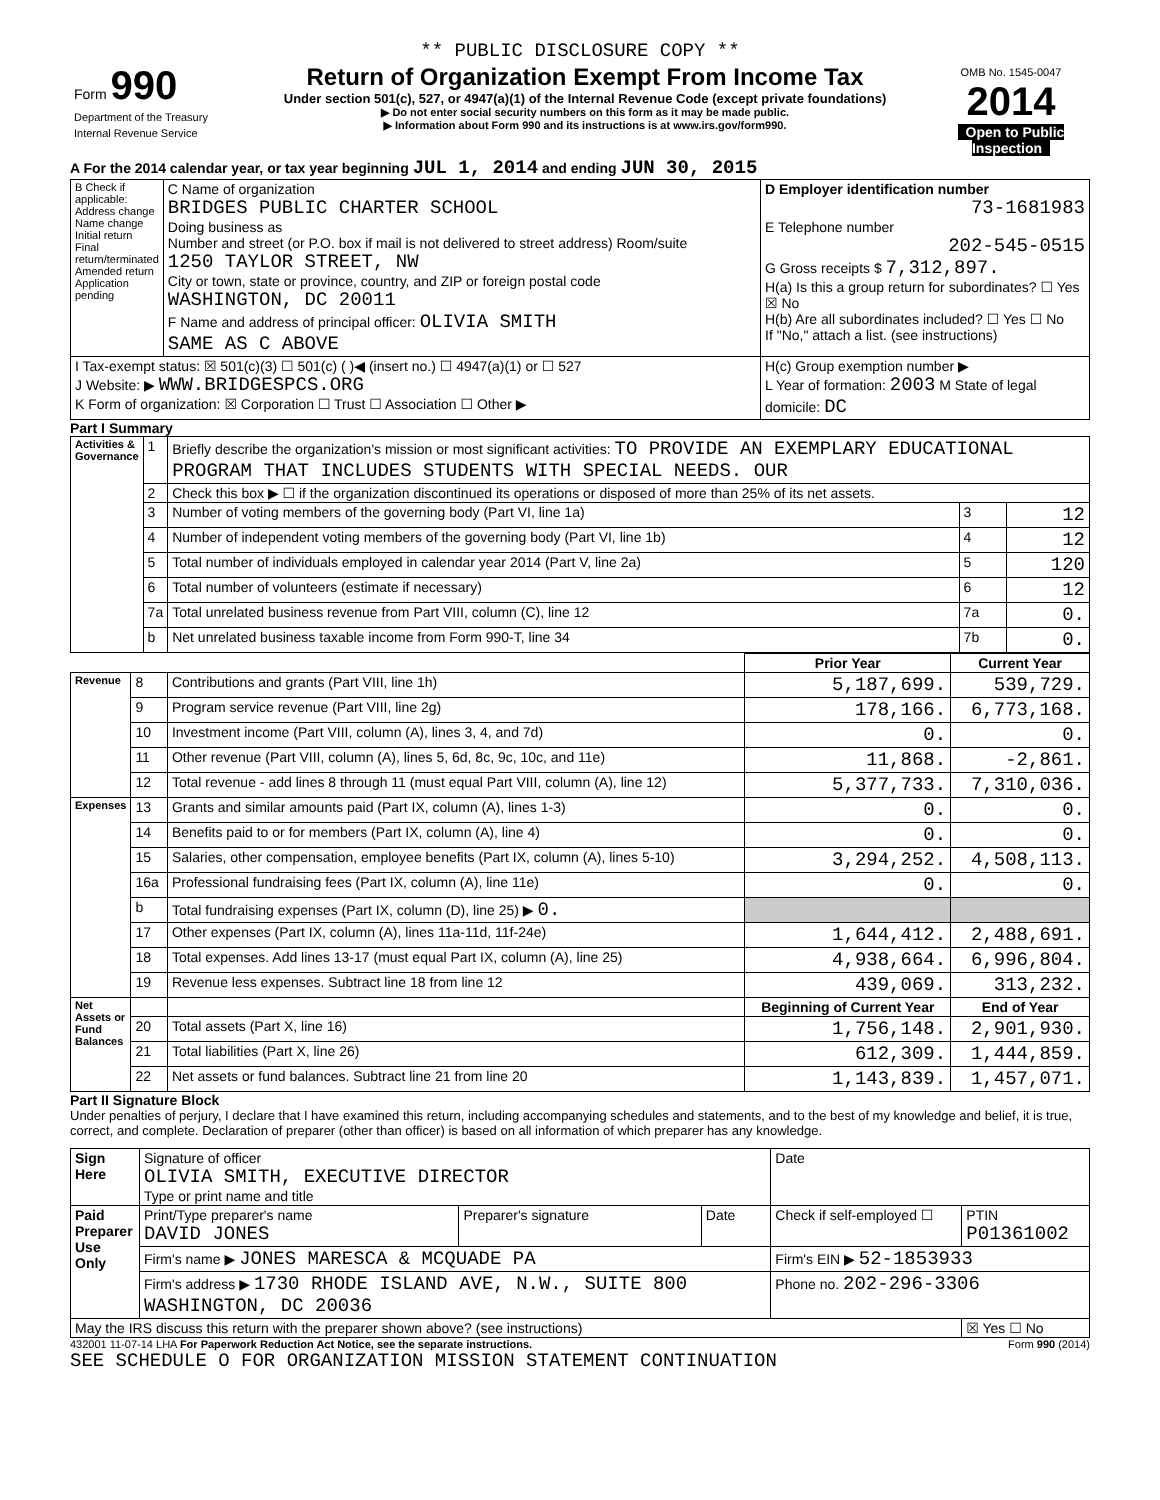** PUBLIC DISCLOSURE COPY **
| Form 990 Department of the Treasury Internal Revenue Service | Return of Organization Exempt From Income Tax Under section 501(c), 527, or 4947(a)(1) of the Internal Revenue Code (except private foundations) ▶ Do not enter social security numbers on this form as it may be made public. ▶ Information about Form 990 and its instructions is at www.irs.gov/form990. | OMB No. 1545-0047 2014 Open to Public Inspection |
A For the 2014 calendar year, or tax year beginning JUL 1, 2014 and ending JUN 30, 2015
| B Check if applicable: Address change Name change Initial return Final return/terminated Amended return Application pending | C Name of organization BRIDGES PUBLIC CHARTER SCHOOL Doing business as Number and street (or P.O. box if mail is not delivered to street address) Room/suite 1250 TAYLOR STREET, NW City or town, state or province, country, and ZIP or foreign postal code WASHINGTON, DC 20011 F Name and address of principal officer: OLIVIA SMITH SAME AS C ABOVE | D Employer identification number 73-1681983 E Telephone number 202-545-0515 G Gross receipts $ 7,312,897. H(a) Is this a group return for subordinates? ☐ Yes ☒ No H(b) Are all subordinates included? ☐ Yes ☐ No If "No," attach a list. (see instructions) |
| I Tax-exempt status: ☒ 501(c)(3) ☐ 501(c) ( )◀ (insert no.) ☐ 4947(a)(1) or ☐ 527 J Website: ▶ WWW.BRIDGESPCS.ORG K Form of organization: ☒ Corporation ☐ Trust ☐ Association ☐ Other ▶ | | H(c) Group exemption number ▶ L Year of formation: 2003 M State of legal domicile: DC |
Part I Summary
| Activities & Governance | 1 | Briefly describe the organization's mission or most significant activities: TO PROVIDE AN EXEMPLARY EDUCATIONAL PROGRAM THAT INCLUDES STUDENTS WITH SPECIAL NEEDS. OUR | | |
| | 2 | Check this box ▶ ☐ if the organization discontinued its operations or disposed of more than 25% of its net assets. | | |
| | 3 | Number of voting members of the governing body (Part VI, line 1a) | 3 | 12 |
| | 4 | Number of independent voting members of the governing body (Part VI, line 1b) | 4 | 12 |
| | 5 | Total number of individuals employed in calendar year 2014 (Part V, line 2a) | 5 | 120 |
| | 6 | Total number of volunteers (estimate if necessary) | 6 | 12 |
| | 7a | Total unrelated business revenue from Part VIII, column (C), line 12 | 7a | 0. |
| | b | Net unrelated business taxable income from Form 990-T, line 34 | 7b | 0. |
| | | | Prior Year | Current Year |
| --- | --- | --- | --- | --- |
| Revenue | 8 | Contributions and grants (Part VIII, line 1h) | 5,187,699. | 539,729. |
| | 9 | Program service revenue (Part VIII, line 2g) | 178,166. | 6,773,168. |
| | 10 | Investment income (Part VIII, column (A), lines 3, 4, and 7d) | 0. | 0. |
| | 11 | Other revenue (Part VIII, column (A), lines 5, 6d, 8c, 9c, 10c, and 11e) | 11,868. | -2,861. |
| | 12 | Total revenue - add lines 8 through 11 (must equal Part VIII, column (A), line 12) | 5,377,733. | 7,310,036. |
| Expenses | 13 | Grants and similar amounts paid (Part IX, column (A), lines 1-3) | 0. | 0. |
| | 14 | Benefits paid to or for members (Part IX, column (A), line 4) | 0. | 0. |
| | 15 | Salaries, other compensation, employee benefits (Part IX, column (A), lines 5-10) | 3,294,252. | 4,508,113. |
| | 16a | Professional fundraising fees (Part IX, column (A), line 11e) | 0. | 0. |
| | b | Total fundraising expenses (Part IX, column (D), line 25) ▶ 0. | | |
| | 17 | Other expenses (Part IX, column (A), lines 11a-11d, 11f-24e) | 1,644,412. | 2,488,691. |
| | 18 | Total expenses. Add lines 13-17 (must equal Part IX, column (A), line 25) | 4,938,664. | 6,996,804. |
| | 19 | Revenue less expenses. Subtract line 18 from line 12 | 439,069. | 313,232. |
| Net Assets or Fund Balances | | | Beginning of Current Year | End of Year |
| | 20 | Total assets (Part X, line 16) | 1,756,148. | 2,901,930. |
| | 21 | Total liabilities (Part X, line 26) | 612,309. | 1,444,859. |
| | 22 | Net assets or fund balances. Subtract line 21 from line 20 | 1,143,839. | 1,457,071. |
Part II Signature Block
Under penalties of perjury, I declare that I have examined this return, including accompanying schedules and statements, and to the best of my knowledge and belief, it is true, correct, and complete. Declaration of preparer (other than officer) is based on all information of which preparer has any knowledge.
| Sign Here | Signature of officer OLIVIA SMITH, EXECUTIVE DIRECTOR Type or print name and title | | | Date | |
| Paid Preparer Use Only | Print/Type preparer's name DAVID JONES | Preparer's signature | Date | Check if self-employed ☐ | PTIN P01361002 |
| | Firm's name ▶ JONES MARESCA & MCQUADE PA | | | Firm's EIN ▶ 52-1853933 | |
| | Firm's address ▶ 1730 RHODE ISLAND AVE, N.W., SUITE 800 WASHINGTON, DC 20036 | | | Phone no. 202-296-3306 | |
| May the IRS discuss this return with the preparer shown above? (see instructions) | | | | | ☒ Yes ☐ No |
432001 11-07-14 LHA For Paperwork Reduction Act Notice, see the separate instructions. Form 990 (2014)
SEE SCHEDULE O FOR ORGANIZATION MISSION STATEMENT CONTINUATION